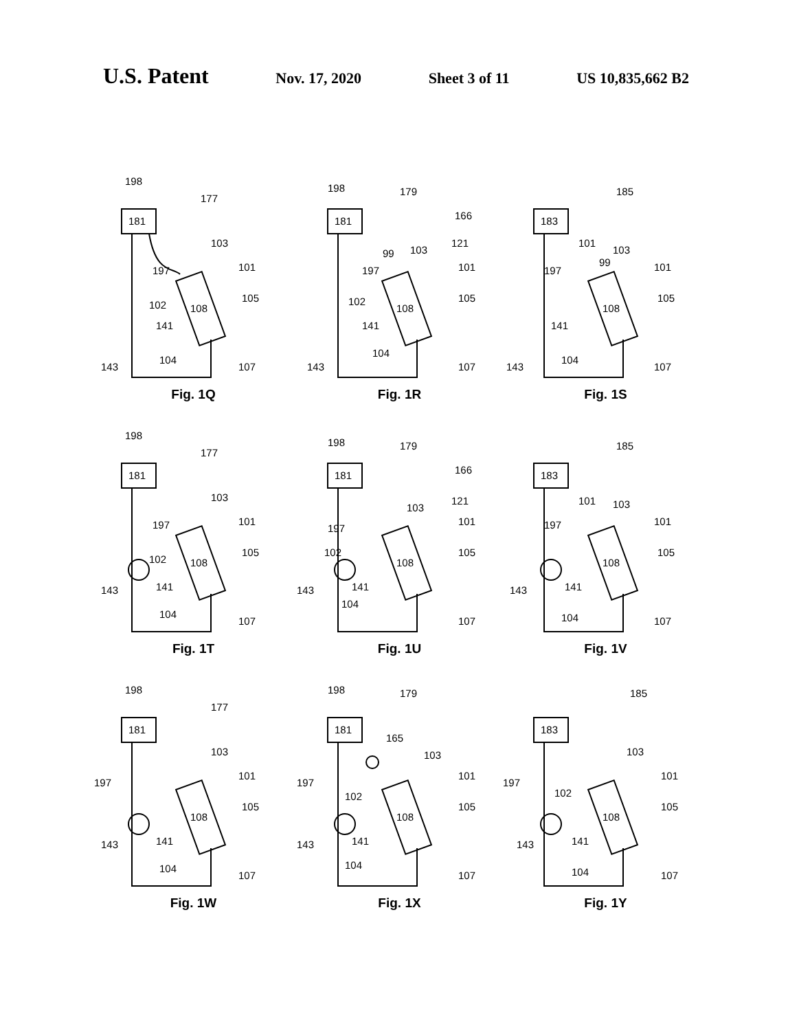U.S. Patent Nov. 17, 2020 Sheet 3 of 11 US 10,835,662 B2
181
108
198
177
103
101
197
102
105
141
143
104
107
Fig. 1Q
181
108
198
179
166
103
121
99
101
197
102
105
141
143
104
107
Fig. 1R
183
108
185
101
103
99
101
197
105
141
143
104
107
Fig. 1S
181
108
198
177
103
101
197
102
105
141
143
104
107
Fig. 1T
181
108
198
179
166
103
121
101
197
102
105
141
143
104
107
Fig. 1U
183
108
185
101
103
101
197
105
141
143
104
107
Fig. 1V
181
108
198
177
103
101
197
105
141
143
104
107
Fig. 1W
181
108
198
179
165
103
101
197
102
105
141
143
104
107
Fig. 1X
183
108
185
103
101
197
102
105
141
143
104
107
Fig. 1Y